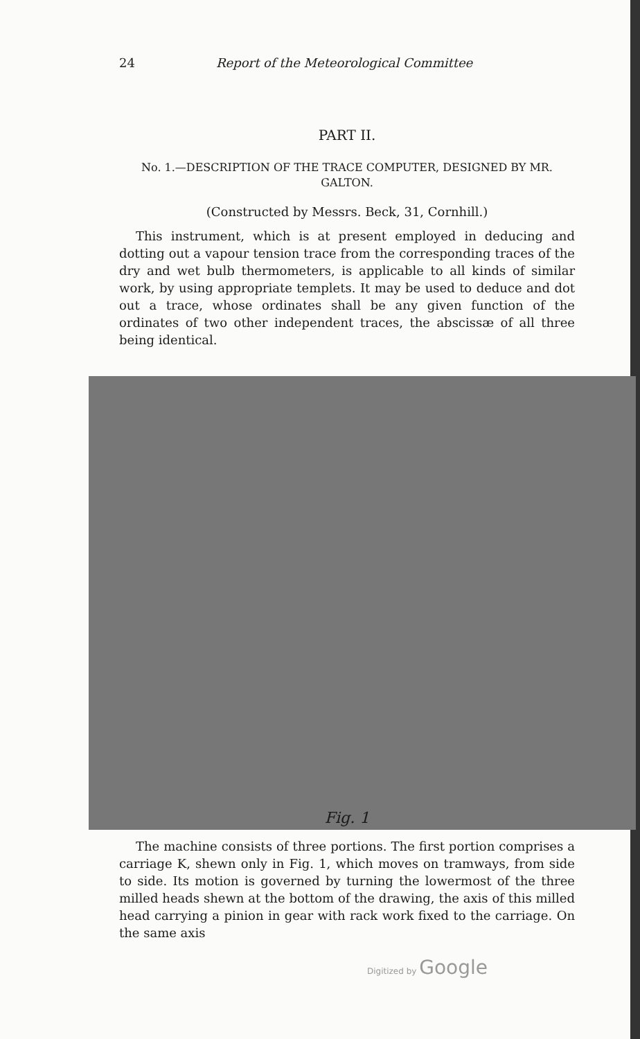24 Report of the Meteorological Committee
PART II.
No. 1.—DESCRIPTION OF THE TRACE COMPUTER, DESIGNED BY MR. GALTON.
(Constructed by Messrs. Beck, 31, Cornhill.)
This instrument, which is at present employed in deducing and dotting out a vapour tension trace from the corresponding traces of the dry and wet bulb thermometers, is applicable to all kinds of similar work, by using appropriate templets. It may be used to deduce and dot out a trace, whose ordinates shall be any given function of the ordinates of two other independent traces, the abscissæ of all three being identical.
Fig. 1
The machine consists of three portions. The first portion comprises a carriage K, shewn only in Fig. 1, which moves on tramways, from side to side. Its motion is governed by turning the lowermost of the three milled heads shewn at the bottom of the drawing, the axis of this milled head carrying a pinion in gear with rack work fixed to the carriage. On the same axis
Digitized by Google